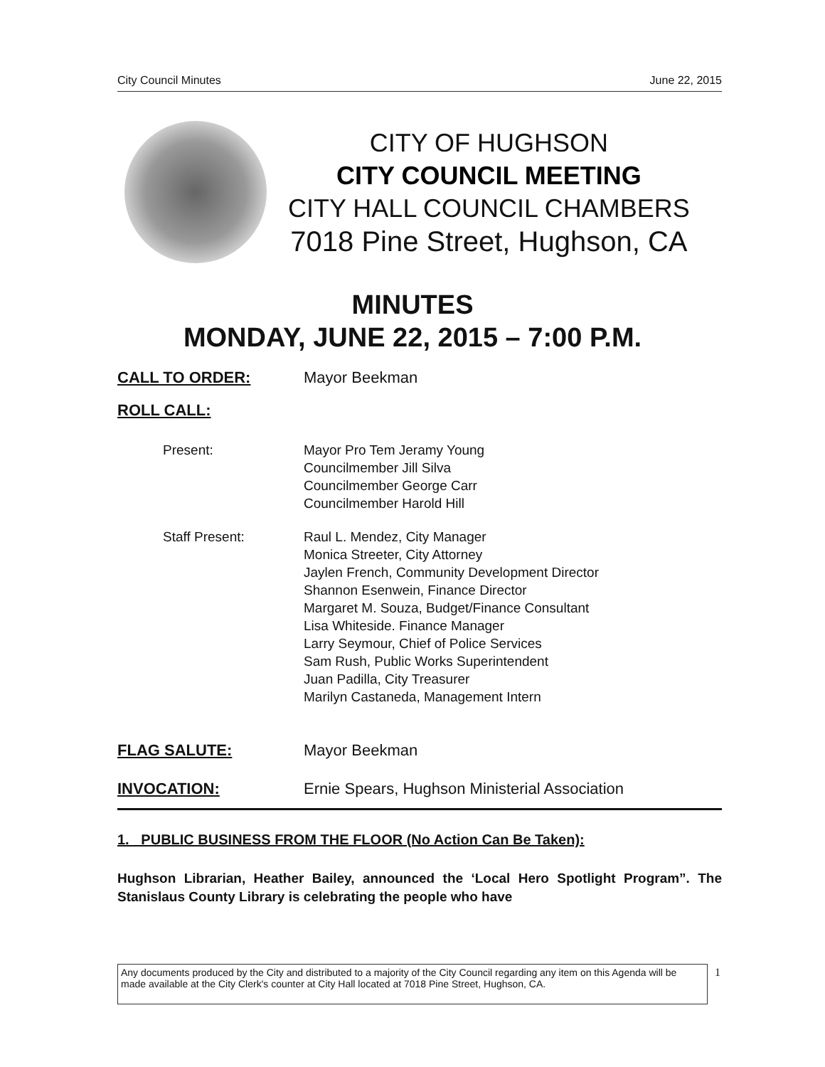City Council Minutes June 22, 2015
CITY OF HUGHSON
CITY COUNCIL MEETING
CITY HALL COUNCIL CHAMBERS
7018 Pine Street, Hughson, CA
MINUTES
MONDAY, JUNE 22, 2015 – 7:00 P.M.
CALL TO ORDER: Mayor Beekman
ROLL CALL:
Present: Mayor Pro Tem Jeramy Young
Councilmember Jill Silva
Councilmember George Carr
Councilmember Harold Hill
Staff Present: Raul L. Mendez, City Manager
Monica Streeter, City Attorney
Jaylen French, Community Development Director
Shannon Esenwein, Finance Director
Margaret M. Souza, Budget/Finance Consultant
Lisa Whiteside. Finance Manager
Larry Seymour, Chief of Police Services
Sam Rush, Public Works Superintendent
Juan Padilla, City Treasurer
Marilyn Castaneda, Management Intern
FLAG SALUTE: Mayor Beekman
INVOCATION: Ernie Spears, Hughson Ministerial Association
1. PUBLIC BUSINESS FROM THE FLOOR (No Action Can Be Taken):
Hughson Librarian, Heather Bailey, announced the ‘Local Hero Spotlight Program”. The Stanislaus County Library is celebrating the people who have
Any documents produced by the City and distributed to a majority of the City Council regarding any item on this Agenda will be made available at the City Clerk's counter at City Hall located at 7018 Pine Street, Hughson, CA.
1